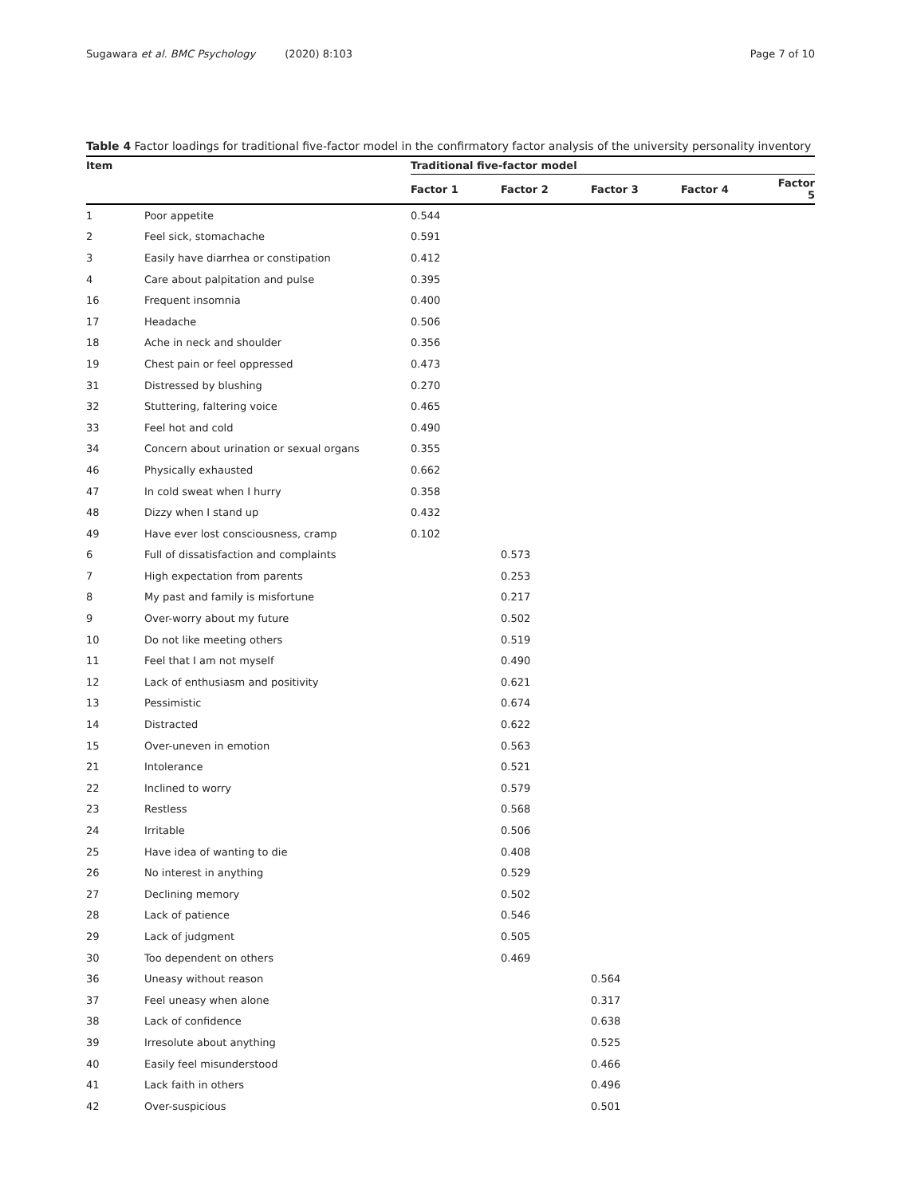Sugawara et al. BMC Psychology (2020) 8:103
Page 7 of 10
Table 4 Factor loadings for traditional five-factor model in the confirmatory factor analysis of the university personality inventory
| Item | | Traditional five-factor model | | | | |
| --- | --- | --- | --- | --- | --- | --- |
| | | Factor 1 | Factor 2 | Factor 3 | Factor 4 | Factor 5 |
| 1 | Poor appetite | 0.544 | | | | |
| 2 | Feel sick, stomachache | 0.591 | | | | |
| 3 | Easily have diarrhea or constipation | 0.412 | | | | |
| 4 | Care about palpitation and pulse | 0.395 | | | | |
| 16 | Frequent insomnia | 0.400 | | | | |
| 17 | Headache | 0.506 | | | | |
| 18 | Ache in neck and shoulder | 0.356 | | | | |
| 19 | Chest pain or feel oppressed | 0.473 | | | | |
| 31 | Distressed by blushing | 0.270 | | | | |
| 32 | Stuttering, faltering voice | 0.465 | | | | |
| 33 | Feel hot and cold | 0.490 | | | | |
| 34 | Concern about urination or sexual organs | 0.355 | | | | |
| 46 | Physically exhausted | 0.662 | | | | |
| 47 | In cold sweat when I hurry | 0.358 | | | | |
| 48 | Dizzy when I stand up | 0.432 | | | | |
| 49 | Have ever lost consciousness, cramp | 0.102 | | | | |
| 6 | Full of dissatisfaction and complaints | | 0.573 | | | |
| 7 | High expectation from parents | | 0.253 | | | |
| 8 | My past and family is misfortune | | 0.217 | | | |
| 9 | Over-worry about my future | | 0.502 | | | |
| 10 | Do not like meeting others | | 0.519 | | | |
| 11 | Feel that I am not myself | | 0.490 | | | |
| 12 | Lack of enthusiasm and positivity | | 0.621 | | | |
| 13 | Pessimistic | | 0.674 | | | |
| 14 | Distracted | | 0.622 | | | |
| 15 | Over-uneven in emotion | | 0.563 | | | |
| 21 | Intolerance | | 0.521 | | | |
| 22 | Inclined to worry | | 0.579 | | | |
| 23 | Restless | | 0.568 | | | |
| 24 | Irritable | | 0.506 | | | |
| 25 | Have idea of wanting to die | | 0.408 | | | |
| 26 | No interest in anything | | 0.529 | | | |
| 27 | Declining memory | | 0.502 | | | |
| 28 | Lack of patience | | 0.546 | | | |
| 29 | Lack of judgment | | 0.505 | | | |
| 30 | Too dependent on others | | 0.469 | | | |
| 36 | Uneasy without reason | | | 0.564 | | |
| 37 | Feel uneasy when alone | | | 0.317 | | |
| 38 | Lack of confidence | | | 0.638 | | |
| 39 | Irresolute about anything | | | 0.525 | | |
| 40 | Easily feel misunderstood | | | 0.466 | | |
| 41 | Lack faith in others | | | 0.496 | | |
| 42 | Over-suspicious | | | 0.501 | | |